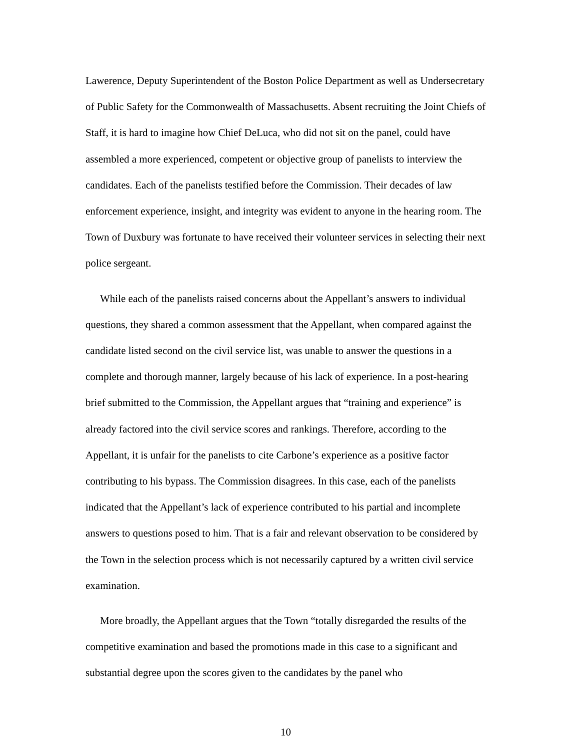Lawerence, Deputy Superintendent of the Boston Police Department as well as Undersecretary of Public Safety for the Commonwealth of Massachusetts. Absent recruiting the Joint Chiefs of Staff, it is hard to imagine how Chief DeLuca, who did not sit on the panel, could have assembled a more experienced, competent or objective group of panelists to interview the candidates. Each of the panelists testified before the Commission. Their decades of law enforcement experience, insight, and integrity was evident to anyone in the hearing room. The Town of Duxbury was fortunate to have received their volunteer services in selecting their next police sergeant.
While each of the panelists raised concerns about the Appellant’s answers to individual questions, they shared a common assessment that the Appellant, when compared against the candidate listed second on the civil service list, was unable to answer the questions in a complete and thorough manner, largely because of his lack of experience. In a post-hearing brief submitted to the Commission, the Appellant argues that “training and experience” is already factored into the civil service scores and rankings. Therefore, according to the Appellant, it is unfair for the panelists to cite Carbone’s experience as a positive factor contributing to his bypass. The Commission disagrees. In this case, each of the panelists indicated that the Appellant’s lack of experience contributed to his partial and incomplete answers to questions posed to him. That is a fair and relevant observation to be considered by the Town in the selection process which is not necessarily captured by a written civil service examination.
More broadly, the Appellant argues that the Town “totally disregarded the results of the competitive examination and based the promotions made in this case to a significant and substantial degree upon the scores given to the candidates by the panel who
10